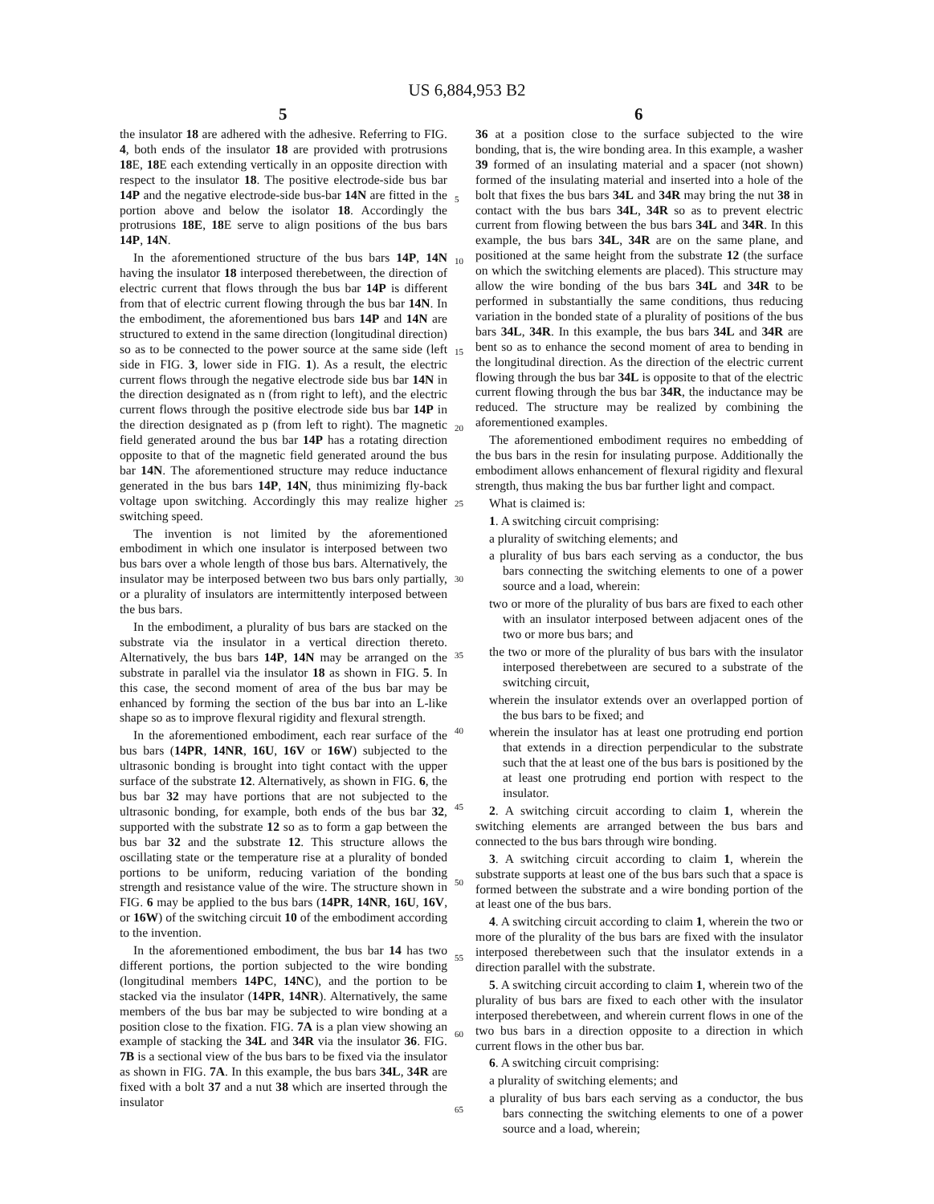US 6,884,953 B2
5 6
the insulator 18 are adhered with the adhesive. Referring to FIG. 4, both ends of the insulator 18 are provided with protrusions 18 E, 18 E each extending vertically in an opposite direction with respect to the insulator 18. The positive electrode-side bus bar 14P and the negative electrode-side bus-bar 14N are fitted in the portion above and below the isolator 18. Accordingly the protrusions 18E, 18 E serve to align positions of the bus bars 14P, 14N.
In the aforementioned structure of the bus bars 14P, 14N having the insulator 18 interposed therebetween, the direction of electric current that flows through the bus bar 14P is different from that of electric current flowing through the bus bar 14N. In the embodiment, the aforementioned bus bars 14P and 14N are structured to extend in the same direction (longitudinal direction) so as to be connected to the power source at the same side (left side in FIG. 3, lower side in FIG. 1). As a result, the electric current flows through the negative electrode side bus bar 14N in the direction designated as n (from right to left), and the electric current flows through the positive electrode side bus bar 14P in the direction designated as p (from left to right). The magnetic field generated around the bus bar 14P has a rotating direction opposite to that of the magnetic field generated around the bus bar 14N. The aforementioned structure may reduce inductance generated in the bus bars 14P, 14N, thus minimizing fly-back voltage upon switching. Accordingly this may realize higher switching speed.
The invention is not limited by the aforementioned embodiment in which one insulator is interposed between two bus bars over a whole length of those bus bars. Alternatively, the insulator may be interposed between two bus bars only partially, or a plurality of insulators are intermittently interposed between the bus bars.
In the embodiment, a plurality of bus bars are stacked on the substrate via the insulator in a vertical direction thereto. Alternatively, the bus bars 14P, 14N may be arranged on the substrate in parallel via the insulator 18 as shown in FIG. 5. In this case, the second moment of area of the bus bar may be enhanced by forming the section of the bus bar into an L-like shape so as to improve flexural rigidity and flexural strength.
In the aforementioned embodiment, each rear surface of the bus bars (14PR, 14NR, 16U, 16V or 16W) subjected to the ultrasonic bonding is brought into tight contact with the upper surface of the substrate 12. Alternatively, as shown in FIG. 6, the bus bar 32 may have portions that are not subjected to the ultrasonic bonding, for example, both ends of the bus bar 32, supported with the substrate 12 so as to form a gap between the bus bar 32 and the substrate 12. This structure allows the oscillating state or the temperature rise at a plurality of bonded portions to be uniform, reducing variation of the bonding strength and resistance value of the wire. The structure shown in FIG. 6 may be applied to the bus bars (14PR, 14NR, 16U, 16V, or 16W) of the switching circuit 10 of the embodiment according to the invention.
In the aforementioned embodiment, the bus bar 14 has two different portions, the portion subjected to the wire bonding (longitudinal members 14PC, 14NC), and the portion to be stacked via the insulator (14PR, 14NR). Alternatively, the same members of the bus bar may be subjected to wire bonding at a position close to the fixation. FIG. 7A is a plan view showing an example of stacking the 34L and 34R via the insulator 36. FIG. 7B is a sectional view of the bus bars to be fixed via the insulator as shown in FIG. 7A. In this example, the bus bars 34L, 34R are fixed with a bolt 37 and a nut 38 which are inserted through the insulator
5
10
15
20
25
30
35
40
45
50
55
60
65
36 at a position close to the surface subjected to the wire bonding, that is, the wire bonding area. In this example, a washer 39 formed of an insulating material and a spacer (not shown) formed of the insulating material and inserted into a hole of the bolt that fixes the bus bars 34L and 34R may bring the nut 38 in contact with the bus bars 34L, 34R so as to prevent electric current from flowing between the bus bars 34L and 34R. In this example, the bus bars 34L, 34R are on the same plane, and positioned at the same height from the substrate 12 (the surface on which the switching elements are placed). This structure may allow the wire bonding of the bus bars 34L and 34R to be performed in substantially the same conditions, thus reducing variation in the bonded state of a plurality of positions of the bus bars 34L, 34R. In this example, the bus bars 34L and 34R are bent so as to enhance the second moment of area to bending in the longitudinal direction. As the direction of the electric current flowing through the bus bar 34L is opposite to that of the electric current flowing through the bus bar 34R, the inductance may be reduced. The structure may be realized by combining the aforementioned examples.
The aforementioned embodiment requires no embedding of the bus bars in the resin for insulating purpose. Additionally the embodiment allows enhancement of flexural rigidity and flexural strength, thus making the bus bar further light and compact.
What is claimed is:
1. A switching circuit comprising:
a plurality of switching elements; and
a plurality of bus bars each serving as a conductor, the bus bars connecting the switching elements to one of a power source and a load, wherein:
two or more of the plurality of bus bars are fixed to each other with an insulator interposed between adjacent ones of the two or more bus bars; and
the two or more of the plurality of bus bars with the insulator interposed therebetween are secured to a substrate of the switching circuit,
wherein the insulator extends over an overlapped portion of the bus bars to be fixed; and
wherein the insulator has at least one protruding end portion that extends in a direction perpendicular to the substrate such that the at least one of the bus bars is positioned by the at least one protruding end portion with respect to the insulator.
2. A switching circuit according to claim 1, wherein the switching elements are arranged between the bus bars and connected to the bus bars through wire bonding.
3. A switching circuit according to claim 1, wherein the substrate supports at least one of the bus bars such that a space is formed between the substrate and a wire bonding portion of the at least one of the bus bars.
4. A switching circuit according to claim 1, wherein the two or more of the plurality of the bus bars are fixed with the insulator interposed therebetween such that the insulator extends in a direction parallel with the substrate.
5. A switching circuit according to claim 1, wherein two of the plurality of bus bars are fixed to each other with the insulator interposed therebetween, and wherein current flows in one of the two bus bars in a direction opposite to a direction in which current flows in the other bus bar.
6. A switching circuit comprising:
a plurality of switching elements; and
a plurality of bus bars each serving as a conductor, the bus bars connecting the switching elements to one of a power source and a load, wherein;